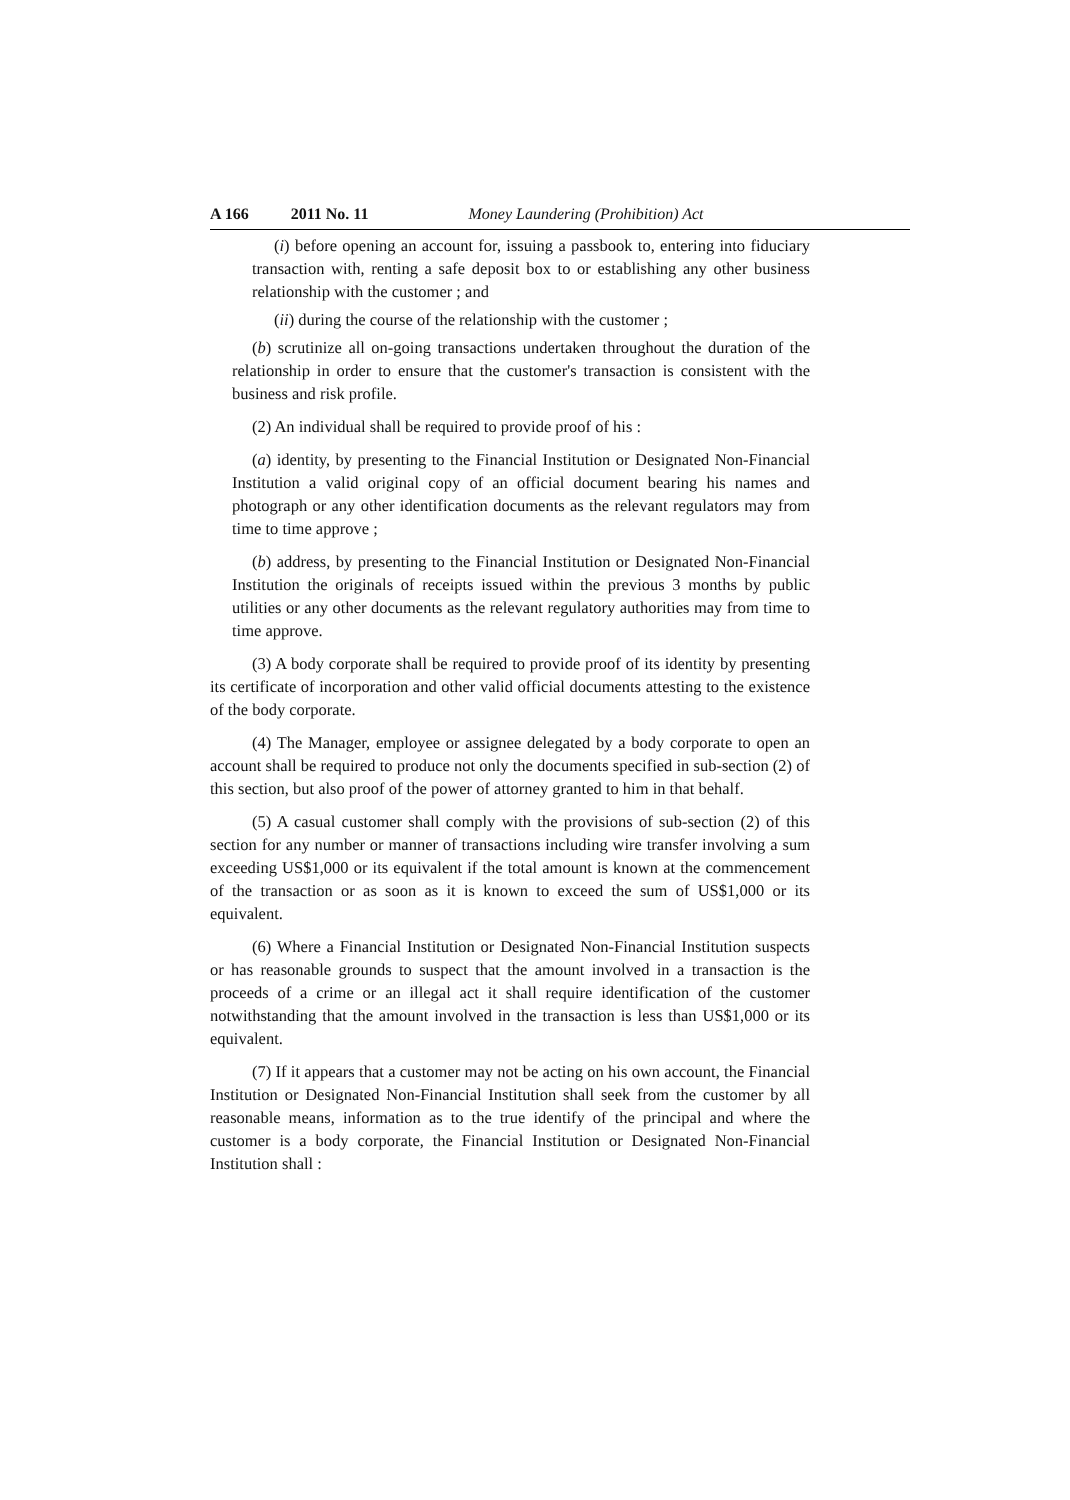A 166 2011 No. 11 Money Laundering (Prohibition) Act
(i) before opening an account for, issuing a passbook to, entering into fiduciary transaction with, renting a safe deposit box to or establishing any other business relationship with the customer ; and
(ii) during the course of the relationship with the customer ;
(b) scrutinize all on-going transactions undertaken throughout the duration of the relationship in order to ensure that the customer's transaction is consistent with the business and risk profile.
(2) An individual shall be required to provide proof of his :
(a) identity, by presenting to the Financial Institution or Designated Non-Financial Institution a valid original copy of an official document bearing his names and photograph or any other identification documents as the relevant regulators may from time to time approve ;
(b) address, by presenting to the Financial Institution or Designated Non-Financial Institution the originals of receipts issued within the previous 3 months by public utilities or any other documents as the relevant regulatory authorities may from time to time approve.
(3) A body corporate shall be required to provide proof of its identity by presenting its certificate of incorporation and other valid official documents attesting to the existence of the body corporate.
(4) The Manager, employee or assignee delegated by a body corporate to open an account shall be required to produce not only the documents specified in sub-section (2) of this section, but also proof of the power of attorney granted to him in that behalf.
(5) A casual customer shall comply with the provisions of sub-section (2) of this section for any number or manner of transactions including wire transfer involving a sum exceeding US$1,000 or its equivalent if the total amount is known at the commencement of the transaction or as soon as it is known to exceed the sum of US$1,000 or its equivalent.
(6) Where a Financial Institution or Designated Non-Financial Institution suspects or has reasonable grounds to suspect that the amount involved in a transaction is the proceeds of a crime or an illegal act it shall require identification of the customer notwithstanding that the amount involved in the transaction is less than US$1,000 or its equivalent.
(7) If it appears that a customer may not be acting on his own account, the Financial Institution or Designated Non-Financial Institution shall seek from the customer by all reasonable means, information as to the true identify of the principal and where the customer is a body corporate, the Financial Institution or Designated Non-Financial Institution shall :